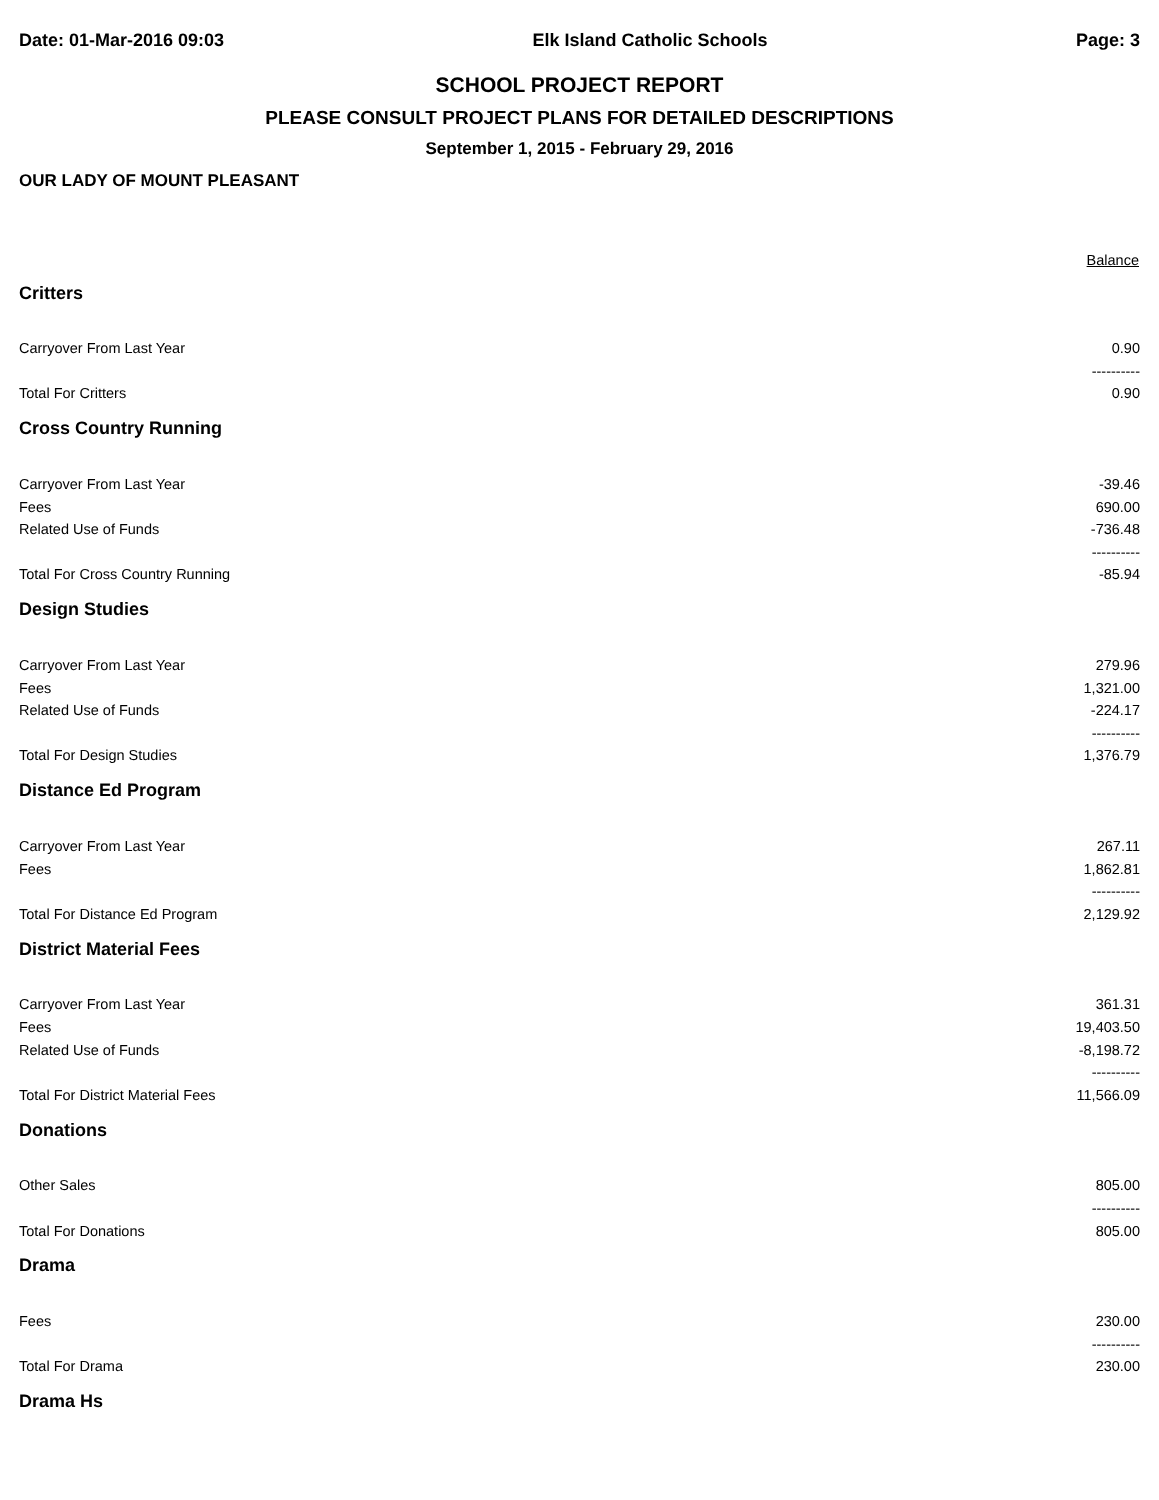Date: 01-Mar-2016 09:03 Elk Island Catholic Schools Page: 3
SCHOOL PROJECT REPORT
PLEASE CONSULT PROJECT PLANS FOR DETAILED DESCRIPTIONS
September 1, 2015 - February 29, 2016
OUR LADY OF MOUNT PLEASANT
| | Balance |
| --- | --- |
| Critters | |
| Carryover From Last Year | 0.90 |
| | ---------- |
| Total For Critters | 0.90 |
| Cross Country Running | |
| Carryover From Last Year | -39.46 |
| Fees | 690.00 |
| Related Use of Funds | -736.48 |
| | ---------- |
| Total For Cross Country Running | -85.94 |
| Design Studies | |
| Carryover From Last Year | 279.96 |
| Fees | 1,321.00 |
| Related Use of Funds | -224.17 |
| | ---------- |
| Total For Design Studies | 1,376.79 |
| Distance Ed Program | |
| Carryover From Last Year | 267.11 |
| Fees | 1,862.81 |
| | ---------- |
| Total For Distance Ed Program | 2,129.92 |
| District Material Fees | |
| Carryover From Last Year | 361.31 |
| Fees | 19,403.50 |
| Related Use of Funds | -8,198.72 |
| | ---------- |
| Total For District Material Fees | 11,566.09 |
| Donations | |
| Other Sales | 805.00 |
| | ---------- |
| Total For Donations | 805.00 |
| Drama | |
| Fees | 230.00 |
| | ---------- |
| Total For Drama | 230.00 |
| Drama Hs | |